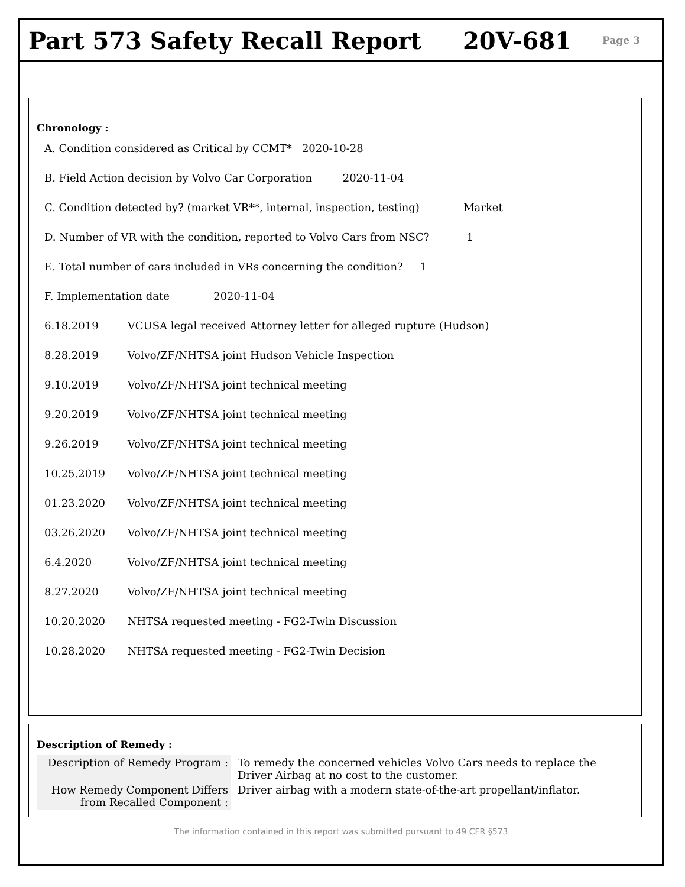Part 573 Safety Recall Report 20V-681 Page 3
Chronology :
A. Condition considered as Critical by CCMT* 2020-10-28
B. Field Action decision by Volvo Car Corporation 2020-11-04
C. Condition detected by? (market VR**, internal, inspection, testing) Market
D. Number of VR with the condition, reported to Volvo Cars from NSC? 1
E. Total number of cars included in VRs concerning the condition? 1
F. Implementation date 2020-11-04
6.18.2019 VCUSA legal received Attorney letter for alleged rupture (Hudson)
8.28.2019 Volvo/ZF/NHTSA joint Hudson Vehicle Inspection
9.10.2019 Volvo/ZF/NHTSA joint technical meeting
9.20.2019 Volvo/ZF/NHTSA joint technical meeting
9.26.2019 Volvo/ZF/NHTSA joint technical meeting
10.25.2019 Volvo/ZF/NHTSA joint technical meeting
01.23.2020 Volvo/ZF/NHTSA joint technical meeting
03.26.2020 Volvo/ZF/NHTSA joint technical meeting
6.4.2020 Volvo/ZF/NHTSA joint technical meeting
8.27.2020 Volvo/ZF/NHTSA joint technical meeting
10.20.2020 NHTSA requested meeting - FG2-Twin Discussion
10.28.2020 NHTSA requested meeting - FG2-Twin Decision
Description of Remedy :
| Description of Remedy Program : | To remedy the concerned vehicles Volvo Cars needs to replace the Driver Airbag at no cost to the customer. |
| How Remedy Component Differs from Recalled Component : | Driver airbag with a modern state-of-the-art propellant/inflator. |
The information contained in this report was submitted pursuant to 49 CFR §573